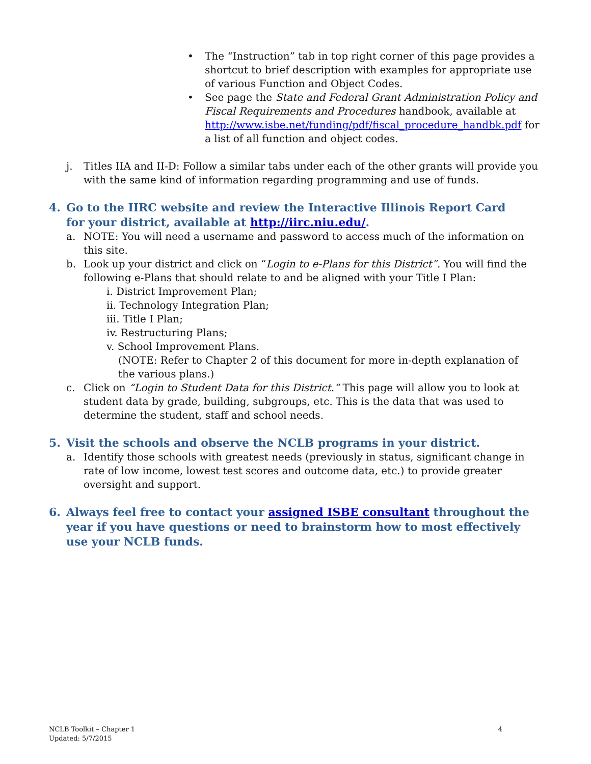• The “Instruction” tab in top right corner of this page provides a shortcut to brief description with examples for appropriate use of various Function and Object Codes.
• See page the State and Federal Grant Administration Policy and Fiscal Requirements and Procedures handbook, available at http://www.isbe.net/funding/pdf/fiscal_procedure_handbk.pdf for a list of all function and object codes.
j. Titles IIA and II-D: Follow a similar tabs under each of the other grants will provide you with the same kind of information regarding programming and use of funds.
4. Go to the IIRC website and review the Interactive Illinois Report Card for your district, available at http://iirc.niu.edu/.
a. NOTE: You will need a username and password to access much of the information on this site.
b. Look up your district and click on “Login to e-Plans for this District”. You will find the following e-Plans that should relate to and be aligned with your Title I Plan:
i. District Improvement Plan;
ii. Technology Integration Plan;
iii. Title I Plan;
iv. Restructuring Plans;
v. School Improvement Plans.
(NOTE: Refer to Chapter 2 of this document for more in-depth explanation of the various plans.)
c. Click on “Login to Student Data for this District.” This page will allow you to look at student data by grade, building, subgroups, etc. This is the data that was used to determine the student, staff and school needs.
5. Visit the schools and observe the NCLB programs in your district.
a. Identify those schools with greatest needs (previously in status, significant change in rate of low income, lowest test scores and outcome data, etc.) to provide greater oversight and support.
6. Always feel free to contact your assigned ISBE consultant throughout the year if you have questions or need to brainstorm how to most effectively use your NCLB funds.
NCLB Toolkit – Chapter 1
Updated: 5/7/2015
4